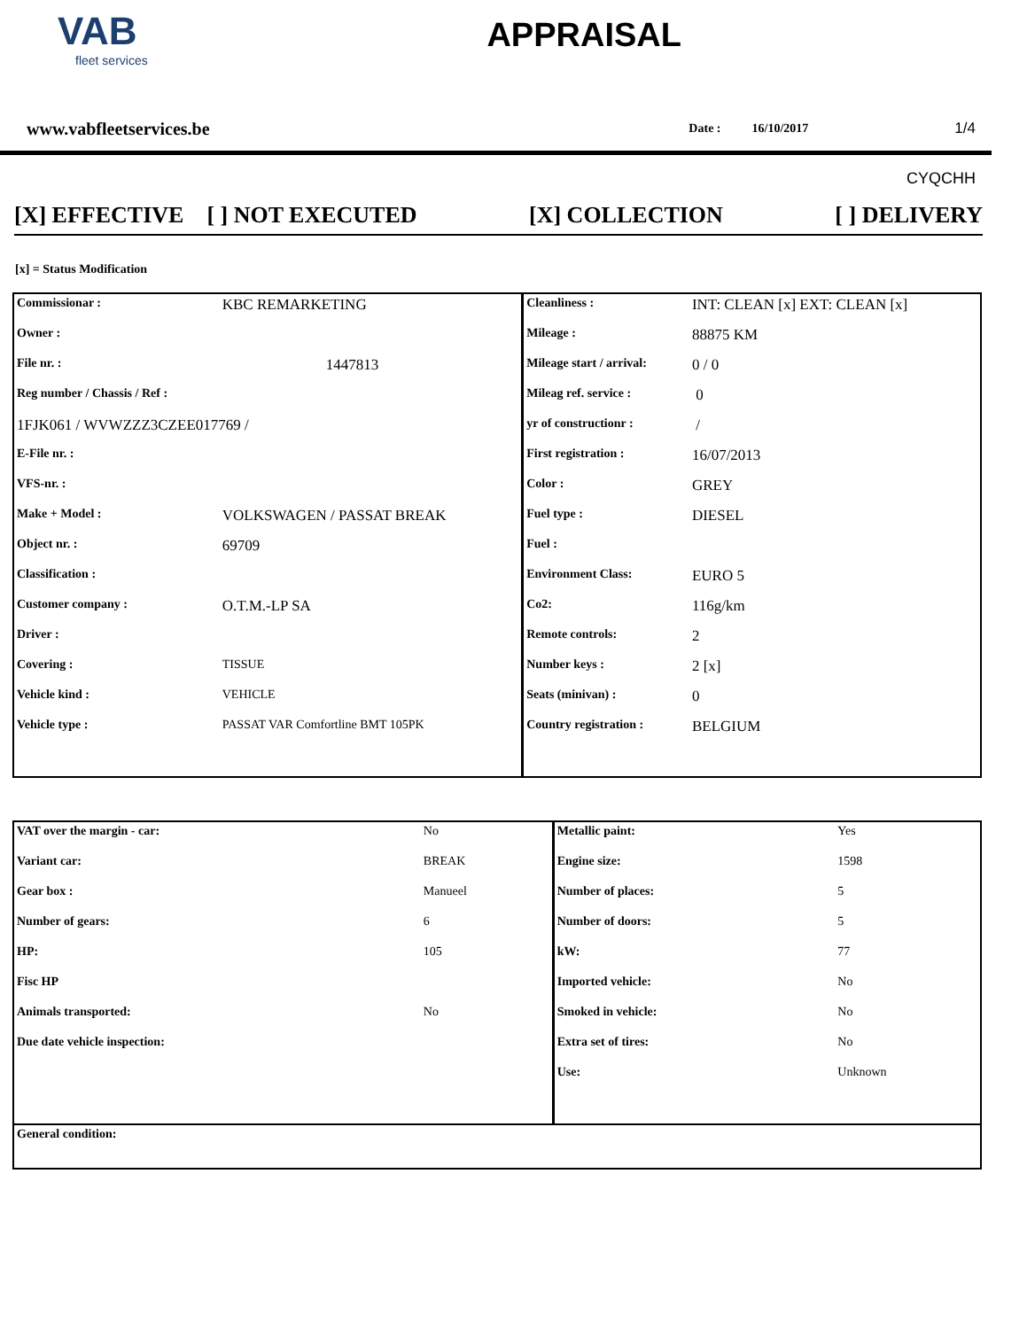VAB
fleet services
APPRAISAL
www.vabfleetservices.be Date : 16/10/2017 1/4
CYQCHH
[X] EFFECTIVE [ ] NOT EXECUTED [X] COLLECTION [ ] DELIVERY
[x] = Status Modification
| Commissionar : | KBC REMARKETING | Cleanliness : | INT: CLEAN [x] EXT: CLEAN [x] |
| Owner : | | Mileage : | 88875 KM |
| File nr. : | 1447813 | Mileage start / arrival: | 0 / 0 |
| Reg number / Chassis / Ref : | | Mileag ref. service : | 0 |
| 1FJK061 / WVWZZZ3CZEE017769 / | | yr of constructionr : | / |
| E-File nr. : | | First registration : | 16/07/2013 |
| VFS-nr. : | | Color : | GREY |
| Make + Model : | VOLKSWAGEN / PASSAT BREAK | Fuel type : | DIESEL |
| Object nr. : | 69709 | Fuel : | |
| Classification : | | Environment Class: | EURO 5 |
| Customer company : | O.T.M.-LP SA | Co2: | 116g/km |
| Driver : | | Remote controls: | 2 |
| Covering : | TISSUE | Number keys : | 2 [x] |
| Vehicle kind : | VEHICLE | Seats (minivan) : | 0 |
| Vehicle type : | PASSAT VAR Comfortline BMT 105PK | Country registration : | BELGIUM |
| VAT over the margin - car: | No | Metallic paint: | Yes |
| Variant car: | BREAK | Engine size: | 1598 |
| Gear box : | Manueel | Number of places: | 5 |
| Number of gears: | 6 | Number of doors: | 5 |
| HP: | 105 | kW: | 77 |
| Fisc HP | | Imported vehicle: | No |
| Animals transported: | No | Smoked in vehicle: | No |
| Due date vehicle inspection: | | Extra set of tires: | No |
| | | Use: | Unknown |
| General condition: | | | |